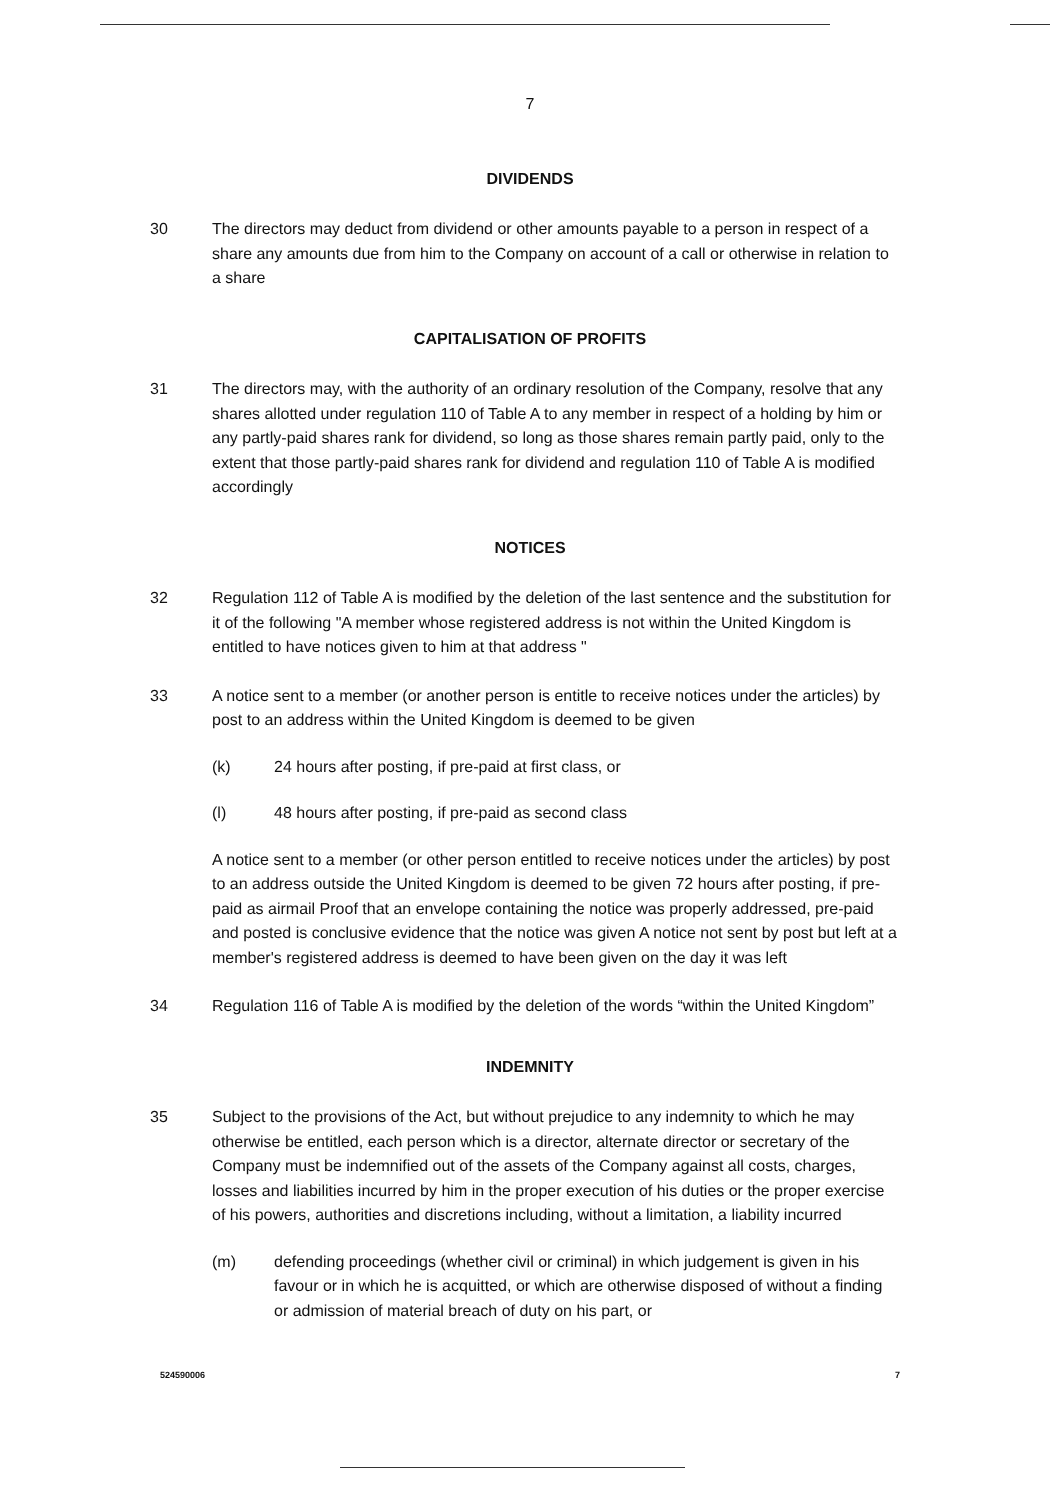7
DIVIDENDS
30 The directors may deduct from dividend or other amounts payable to a person in respect of a share any amounts due from him to the Company on account of a call or otherwise in relation to a share
CAPITALISATION OF PROFITS
31 The directors may, with the authority of an ordinary resolution of the Company, resolve that any shares allotted under regulation 110 of Table A to any member in respect of a holding by him or any partly-paid shares rank for dividend, so long as those shares remain partly paid, only to the extent that those partly-paid shares rank for dividend and regulation 110 of Table A is modified accordingly
NOTICES
32 Regulation 112 of Table A is modified by the deletion of the last sentence and the substitution for it of the following "A member whose registered address is not within the United Kingdom is entitled to have notices given to him at that address "
33 A notice sent to a member (or another person is entitle to receive notices under the articles) by post to an address within the United Kingdom is deemed to be given
(k) 24 hours after posting, if pre-paid at first class, or
(l) 48 hours after posting, if pre-paid as second class
A notice sent to a member (or other person entitled to receive notices under the articles) by post to an address outside the United Kingdom is deemed to be given 72 hours after posting, if pre-paid as airmail Proof that an envelope containing the notice was properly addressed, pre-paid and posted is conclusive evidence that the notice was given A notice not sent by post but left at a member's registered address is deemed to have been given on the day it was left
34 Regulation 116 of Table A is modified by the deletion of the words “within the United Kingdom”
INDEMNITY
35 Subject to the provisions of the Act, but without prejudice to any indemnity to which he may otherwise be entitled, each person which is a director, alternate director or secretary of the Company must be indemnified out of the assets of the Company against all costs, charges, losses and liabilities incurred by him in the proper execution of his duties or the proper exercise of his powers, authorities and discretions including, without a limitation, a liability incurred
(m) defending proceedings (whether civil or criminal) in which judgement is given in his favour or in which he is acquitted, or which are otherwise disposed of without a finding or admission of material breach of duty on his part, or
524590006 7